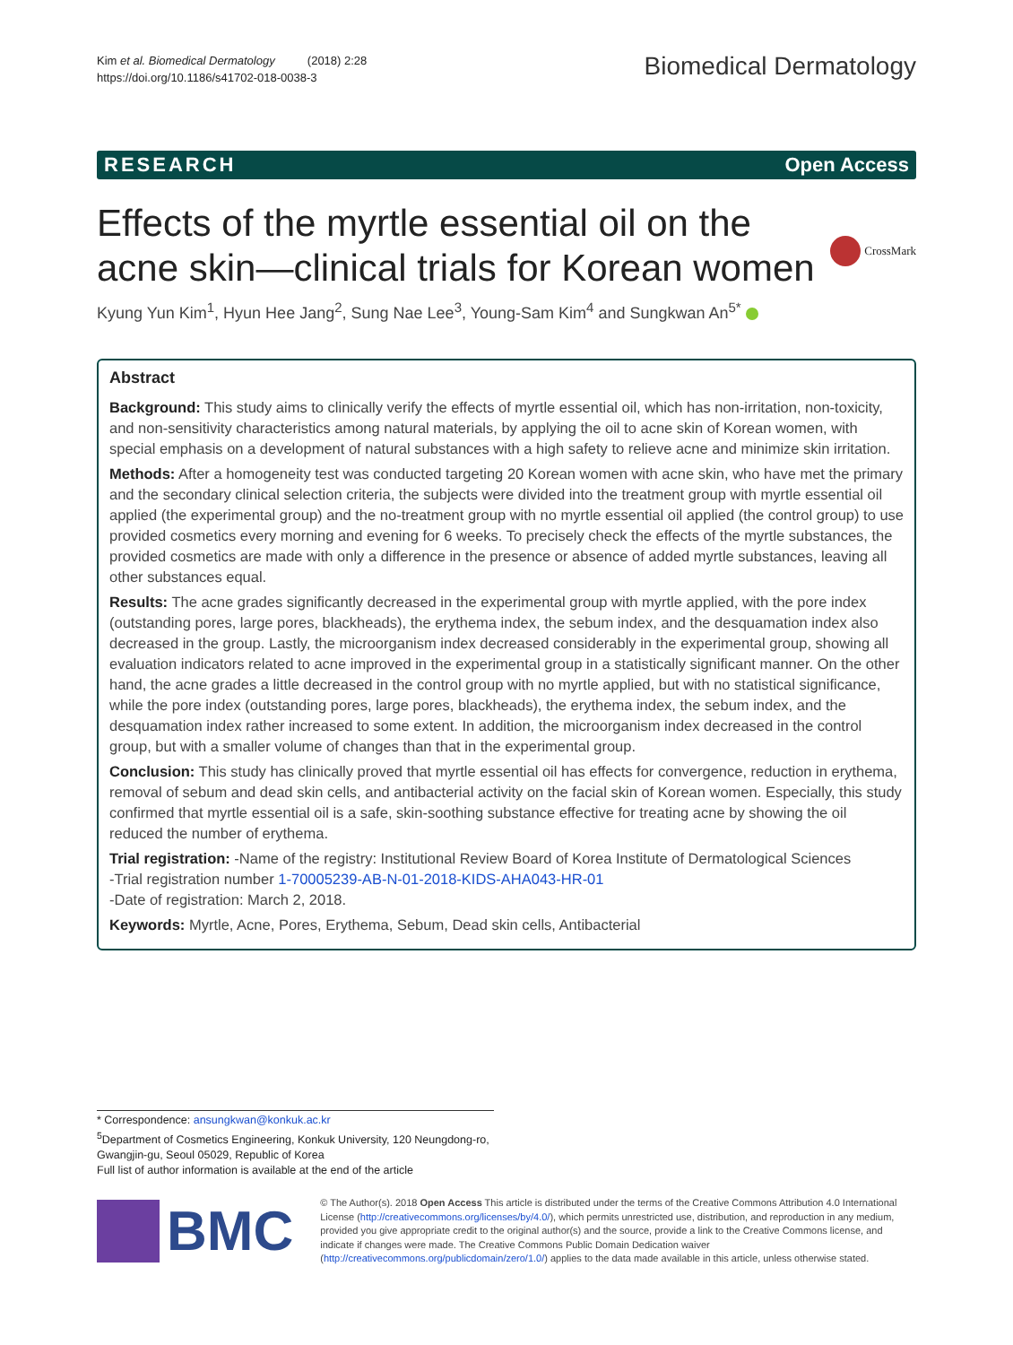Kim et al. Biomedical Dermatology (2018) 2:28
https://doi.org/10.1186/s41702-018-0038-3
Biomedical Dermatology
RESEARCH Open Access
Effects of the myrtle essential oil on the
acne skin—clinical trials for Korean women
CrossMark
Kyung Yun Kim<sup>1</sup>, Hyun Hee Jang<sup>2</sup>, Sung Nae Lee<sup>3</sup>, Young-Sam Kim<sup>4</sup> and Sungkwan An<sup>5*</sup>
Abstract
Background: This study aims to clinically verify the effects of myrtle essential oil, which has non-irritation, non-toxicity, and non-sensitivity characteristics among natural materials, by applying the oil to acne skin of Korean women, with special emphasis on a development of natural substances with a high safety to relieve acne and minimize skin irritation.
Methods: After a homogeneity test was conducted targeting 20 Korean women with acne skin, who have met the primary and the secondary clinical selection criteria, the subjects were divided into the treatment group with myrtle essential oil applied (the experimental group) and the no-treatment group with no myrtle essential oil applied (the control group) to use provided cosmetics every morning and evening for 6 weeks. To precisely check the effects of the myrtle substances, the provided cosmetics are made with only a difference in the presence or absence of added myrtle substances, leaving all other substances equal.
Results: The acne grades significantly decreased in the experimental group with myrtle applied, with the pore index (outstanding pores, large pores, blackheads), the erythema index, the sebum index, and the desquamation index also decreased in the group. Lastly, the microorganism index decreased considerably in the experimental group, showing all evaluation indicators related to acne improved in the experimental group in a statistically significant manner. On the other hand, the acne grades a little decreased in the control group with no myrtle applied, but with no statistical significance, while the pore index (outstanding pores, large pores, blackheads), the erythema index, the sebum index, and the desquamation index rather increased to some extent. In addition, the microorganism index decreased in the control group, but with a smaller volume of changes than that in the experimental group.
Conclusion: This study has clinically proved that myrtle essential oil has effects for convergence, reduction in erythema, removal of sebum and dead skin cells, and antibacterial activity on the facial skin of Korean women. Especially, this study confirmed that myrtle essential oil is a safe, skin-soothing substance effective for treating acne by showing the oil reduced the number of erythema.
Trial registration: -Name of the registry: Institutional Review Board of Korea Institute of Dermatological Sciences
-Trial registration number 1-70005239-AB-N-01-2018-KIDS-AHA043-HR-01
-Date of registration: March 2, 2018.
Keywords: Myrtle, Acne, Pores, Erythema, Sebum, Dead skin cells, Antibacterial
* Correspondence: ansungkwan@konkuk.ac.kr
<sup>5</sup> Department of Cosmetics Engineering, Konkuk University, 120 Neungdong-ro, Gwangjin-gu, Seoul 05029, Republic of Korea
Full list of author information is available at the end of the article
BMC
© The Author(s). 2018 Open Access This article is distributed under the terms of the Creative Commons Attribution 4.0 International License (http://creativecommons.org/licenses/by/4.0/), which permits unrestricted use, distribution, and reproduction in any medium, provided you give appropriate credit to the original author(s) and the source, provide a link to the Creative Commons license, and indicate if changes were made. The Creative Commons Public Domain Dedication waiver (http://creativecommons.org/publicdomain/zero/1.0/) applies to the data made available in this article, unless otherwise stated.